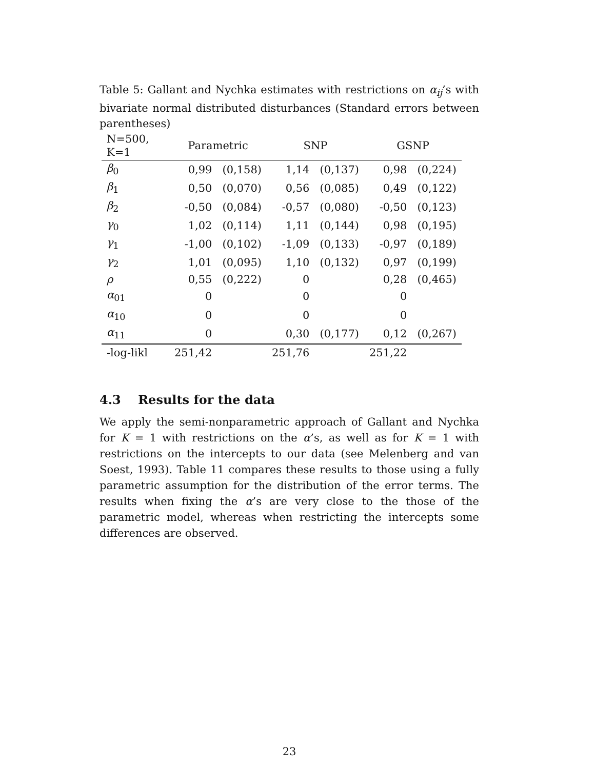Table 5: Gallant and Nychka estimates with restrictions on α<sub>ij</sub>’s with bivariate normal distributed disturbances (Standard errors between parentheses)
| N=500, K=1 | Parametric | | SNP | | GSNP | |
| --- | --- | --- | --- | --- | --- | --- |
| β<sub>0</sub> | 0,99 | (0,158) | 1,14 | (0,137) | 0,98 | (0,224) |
| β<sub>1</sub> | 0,50 | (0,070) | 0,56 | (0,085) | 0,49 | (0,122) |
| β<sub>2</sub> | -0,50 | (0,084) | -0,57 | (0,080) | -0,50 | (0,123) |
| γ<sub>0</sub> | 1,02 | (0,114) | 1,11 | (0,144) | 0,98 | (0,195) |
| γ<sub>1</sub> | -1,00 | (0,102) | -1,09 | (0,133) | -0,97 | (0,189) |
| γ<sub>2</sub> | 1,01 | (0,095) | 1,10 | (0,132) | 0,97 | (0,199) |
| ρ | 0,55 | (0,222) | 0 | | 0,28 | (0,465) |
| α<sub>01</sub> | 0 | | 0 | | 0 | |
| α<sub>10</sub> | 0 | | 0 | | 0 | |
| α<sub>11</sub> | 0 | | 0,30 | (0,177) | 0,12 | (0,267) |
| -log-likl | 251,42 | | 251,76 | | 251,22 | |
4.3 Results for the data
We apply the semi-nonparametric approach of Gallant and Nychka for K = 1 with restrictions on the α’s, as well as for K = 1 with restrictions on the intercepts to our data (see Melenberg and van Soest, 1993). Table 11 compares these results to those using a fully parametric assumption for the distribution of the error terms. The results when fixing the α’s are very close to the those of the parametric model, whereas when restricting the intercepts some differences are observed.
23